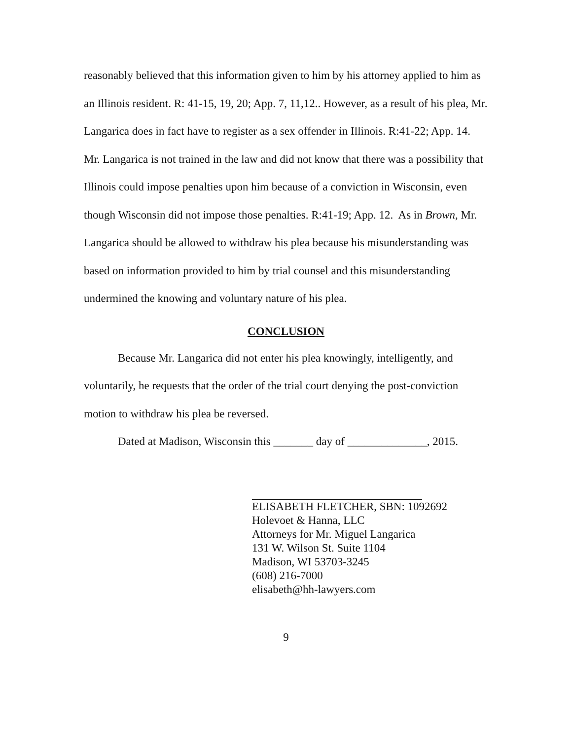reasonably believed that this information given to him by his attorney applied to him as an Illinois resident. R: 41-15, 19, 20; App. 7, 11,12.. However, as a result of his plea, Mr. Langarica does in fact have to register as a sex offender in Illinois. R:41-22; App. 14. Mr. Langarica is not trained in the law and did not know that there was a possibility that Illinois could impose penalties upon him because of a conviction in Wisconsin, even though Wisconsin did not impose those penalties. R:41-19; App. 12. As in Brown, Mr. Langarica should be allowed to withdraw his plea because his misunderstanding was based on information provided to him by trial counsel and this misunderstanding undermined the knowing and voluntary nature of his plea.
CONCLUSION
Because Mr. Langarica did not enter his plea knowingly, intelligently, and voluntarily, he requests that the order of the trial court denying the post-conviction motion to withdraw his plea be reversed.
Dated at Madison, Wisconsin this _______ day of ______________, 2015.
ELISABETH FLETCHER, SBN: 1092692
Holevoet & Hanna, LLC
Attorneys for Mr. Miguel Langarica
131 W. Wilson St. Suite 1104
Madison, WI 53703-3245
(608) 216-7000
elisabeth@hh-lawyers.com
9